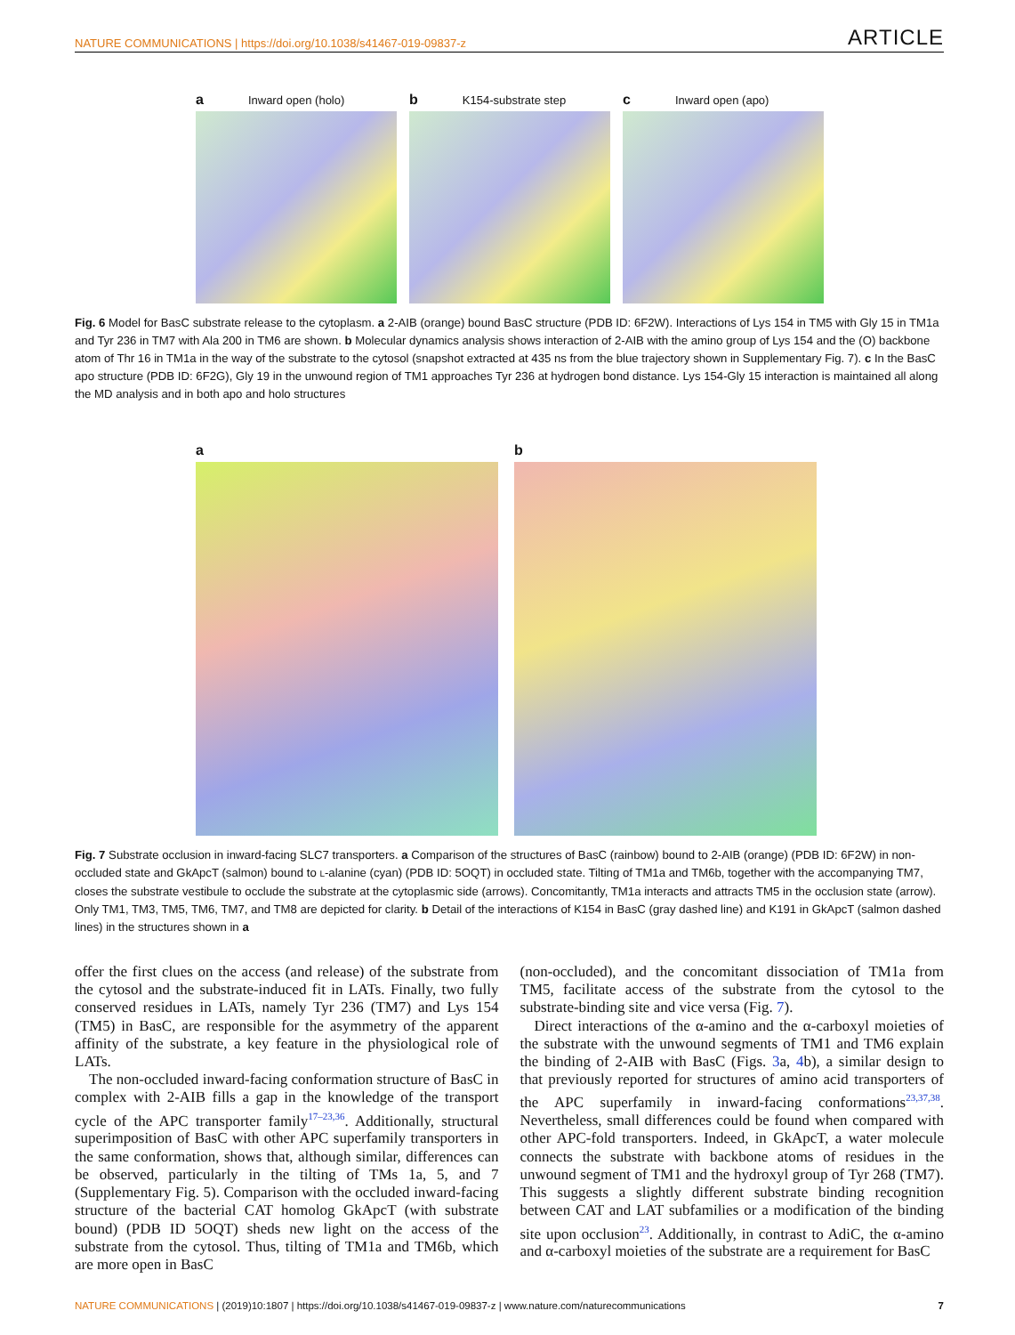NATURE COMMUNICATIONS | https://doi.org/10.1038/s41467-019-09837-z ARTICLE
a Inward open (holo)
b K154-substrate step
c Inward open (apo)
5 Y236 6a G19 A200 K154 G15 1a T16 7
Fig. 6 Model for BasC substrate release to the cytoplasm. a 2-AIB (orange) bound BasC structure (PDB ID: 6F2W). Interactions of Lys 154 in TM5 with Gly 15 in TM1a and Tyr 236 in TM7 with Ala 200 in TM6 are shown. b Molecular dynamics analysis shows interaction of 2-AIB with the amino group of Lys 154 and the (O) backbone atom of Thr 16 in TM1a in the way of the substrate to the cytosol (snapshot extracted at 435 ns from the blue trajectory shown in Supplementary Fig. 7). c In the BasC apo structure (PDB ID: 6F2G), Gly 19 in the unwound region of TM1 approaches Tyr 236 at hydrogen bond distance. Lys 154-Gly 15 interaction is maintained all along the MD analysis and in both apo and holo structures
a b
Fig. 7 Substrate occlusion in inward-facing SLC7 transporters. a Comparison of the structures of BasC (rainbow) bound to 2-AIB (orange) (PDB ID: 6F2W) in non-occluded state and GkApcT (salmon) bound to L-alanine (cyan) (PDB ID: 5OQT) in occluded state. Tilting of TM1a and TM6b, together with the accompanying TM7, closes the substrate vestibule to occlude the substrate at the cytoplasmic side (arrows). Concomitantly, TM1a interacts and attracts TM5 in the occlusion state (arrow). Only TM1, TM3, TM5, TM6, TM7, and TM8 are depicted for clarity. b Detail of the interactions of K154 in BasC (gray dashed line) and K191 in GkApcT (salmon dashed lines) in the structures shown in a
offer the first clues on the access (and release) of the substrate from the cytosol and the substrate-induced fit in LATs. Finally, two fully conserved residues in LATs, namely Tyr 236 (TM7) and Lys 154 (TM5) in BasC, are responsible for the asymmetry of the apparent affinity of the substrate, a key feature in the physiological role of LATs.
The non-occluded inward-facing conformation structure of BasC in complex with 2-AIB fills a gap in the knowledge of the transport cycle of the APC transporter family<sup>17–23,36</sup>. Additionally, structural superimposition of BasC with other APC superfamily transporters in the same conformation, shows that, although similar, differences can be observed, particularly in the tilting of TMs 1a, 5, and 7 (Supplementary Fig. 5). Comparison with the occluded inward-facing structure of the bacterial CAT homolog GkApcT (with substrate bound) (PDB ID 5OQT) sheds new light on the access of the substrate from the cytosol. Thus, tilting of TM1a and TM6b, which are more open in BasC
(non-occluded), and the concomitant dissociation of TM1a from TM5, facilitate access of the substrate from the cytosol to the substrate-binding site and vice versa (Fig. 7).
Direct interactions of the α-amino and the α-carboxyl moieties of the substrate with the unwound segments of TM1 and TM6 explain the binding of 2-AIB with BasC (Figs. 3a, 4b), a similar design to that previously reported for structures of amino acid transporters of the APC superfamily in inward-facing conformations<sup>23,37,38</sup>. Nevertheless, small differences could be found when compared with other APC-fold transporters. Indeed, in GkApcT, a water molecule connects the substrate with backbone atoms of residues in the unwound segment of TM1 and the hydroxyl group of Tyr 268 (TM7). This suggests a slightly different substrate binding recognition between CAT and LAT subfamilies or a modification of the binding site upon occlusion<sup>23</sup>. Additionally, in contrast to AdiC, the α-amino and α-carboxyl moieties of the substrate are a requirement for BasC
NATURE COMMUNICATIONS | (2019)10:1807 | https://doi.org/10.1038/s41467-019-09837-z | www.nature.com/naturecommunications 7